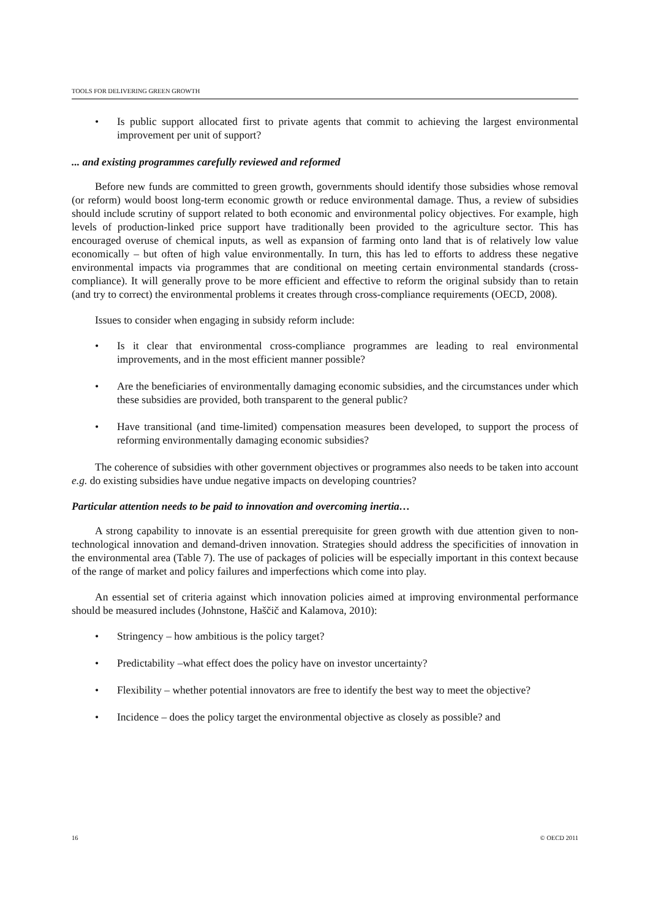TOOLS FOR DELIVERING GREEN GROWTH
• Is public support allocated first to private agents that commit to achieving the largest environmental improvement per unit of support?
... and existing programmes carefully reviewed and reformed
Before new funds are committed to green growth, governments should identify those subsidies whose removal (or reform) would boost long-term economic growth or reduce environmental damage. Thus, a review of subsidies should include scrutiny of support related to both economic and environmental policy objectives. For example, high levels of production-linked price support have traditionally been provided to the agriculture sector. This has encouraged overuse of chemical inputs, as well as expansion of farming onto land that is of relatively low value economically – but often of high value environmentally. In turn, this has led to efforts to address these negative environmental impacts via programmes that are conditional on meeting certain environmental standards (cross-compliance). It will generally prove to be more efficient and effective to reform the original subsidy than to retain (and try to correct) the environmental problems it creates through cross-compliance requirements (OECD, 2008).
Issues to consider when engaging in subsidy reform include:
• Is it clear that environmental cross-compliance programmes are leading to real environmental improvements, and in the most efficient manner possible?
• Are the beneficiaries of environmentally damaging economic subsidies, and the circumstances under which these subsidies are provided, both transparent to the general public?
• Have transitional (and time-limited) compensation measures been developed, to support the process of reforming environmentally damaging economic subsidies?
The coherence of subsidies with other government objectives or programmes also needs to be taken into account e.g. do existing subsidies have undue negative impacts on developing countries?
Particular attention needs to be paid to innovation and overcoming inertia…
A strong capability to innovate is an essential prerequisite for green growth with due attention given to non-technological innovation and demand-driven innovation. Strategies should address the specificities of innovation in the environmental area (Table 7). The use of packages of policies will be especially important in this context because of the range of market and policy failures and imperfections which come into play.
An essential set of criteria against which innovation policies aimed at improving environmental performance should be measured includes (Johnstone, Haščič and Kalamova, 2010):
• Stringency – how ambitious is the policy target?
• Predictability –what effect does the policy have on investor uncertainty?
• Flexibility – whether potential innovators are free to identify the best way to meet the objective?
• Incidence – does the policy target the environmental objective as closely as possible? and
16 © OECD 2011